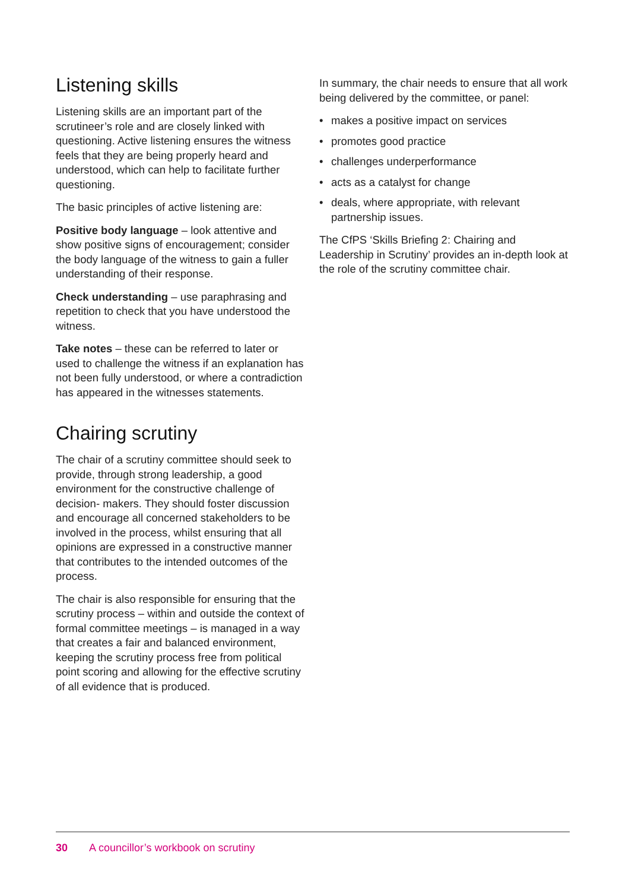Listening skills
Listening skills are an important part of the scrutineer’s role and are closely linked with questioning. Active listening ensures the witness feels that they are being properly heard and understood, which can help to facilitate further questioning.
The basic principles of active listening are:
Positive body language – look attentive and show positive signs of encouragement; consider the body language of the witness to gain a fuller understanding of their response.
Check understanding – use paraphrasing and repetition to check that you have understood the witness.
Take notes – these can be referred to later or used to challenge the witness if an explanation has not been fully understood, or where a contradiction has appeared in the witnesses statements.
Chairing scrutiny
The chair of a scrutiny committee should seek to provide, through strong leadership, a good environment for the constructive challenge of decision- makers. They should foster discussion and encourage all concerned stakeholders to be involved in the process, whilst ensuring that all opinions are expressed in a constructive manner that contributes to the intended outcomes of the process.
The chair is also responsible for ensuring that the scrutiny process – within and outside the context of formal committee meetings – is managed in a way that creates a fair and balanced environment, keeping the scrutiny process free from political point scoring and allowing for the effective scrutiny of all evidence that is produced.
In summary, the chair needs to ensure that all work being delivered by the committee, or panel:
• makes a positive impact on services
• promotes good practice
• challenges underperformance
• acts as a catalyst for change
• deals, where appropriate, with relevant partnership issues.
The CfPS ‘Skills Briefing 2: Chairing and Leadership in Scrutiny’ provides an in-depth look at the role of the scrutiny committee chair.
30 A councillor’s workbook on scrutiny